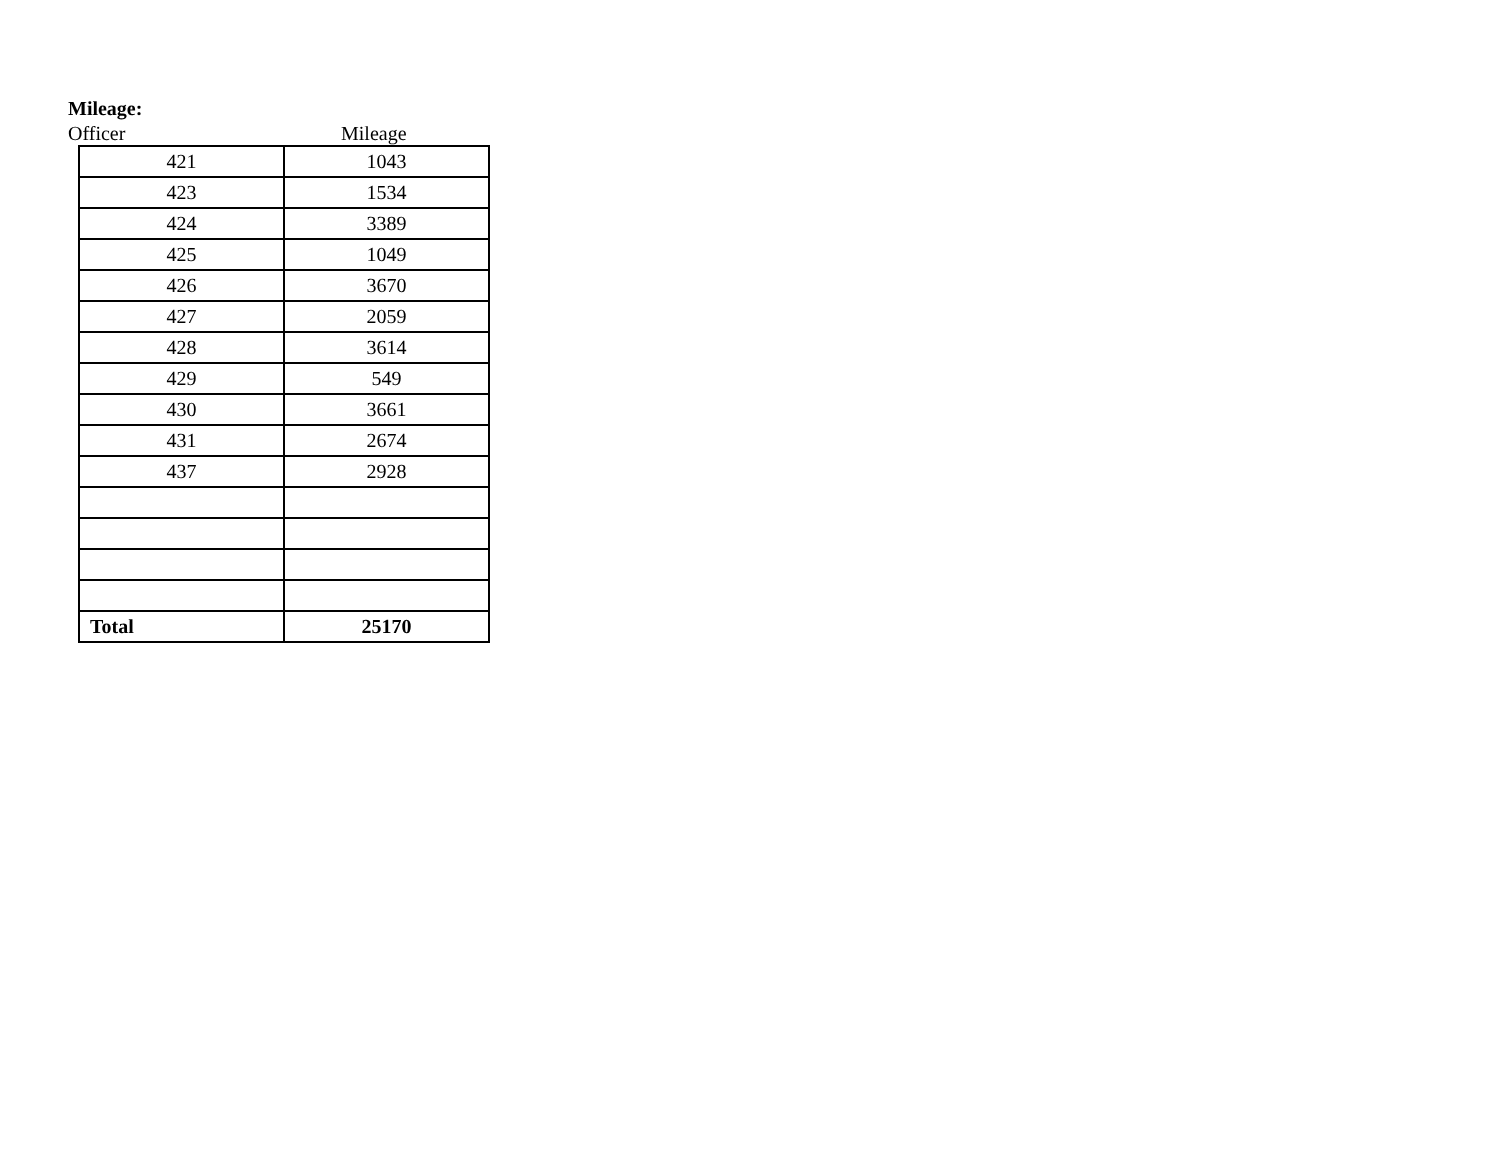Mileage:
Officer Mileage
| 421 | 1043 |
| 423 | 1534 |
| 424 | 3389 |
| 425 | 1049 |
| 426 | 3670 |
| 427 | 2059 |
| 428 | 3614 |
| 429 | 549 |
| 430 | 3661 |
| 431 | 2674 |
| 437 | 2928 |
| Total | 25170 |